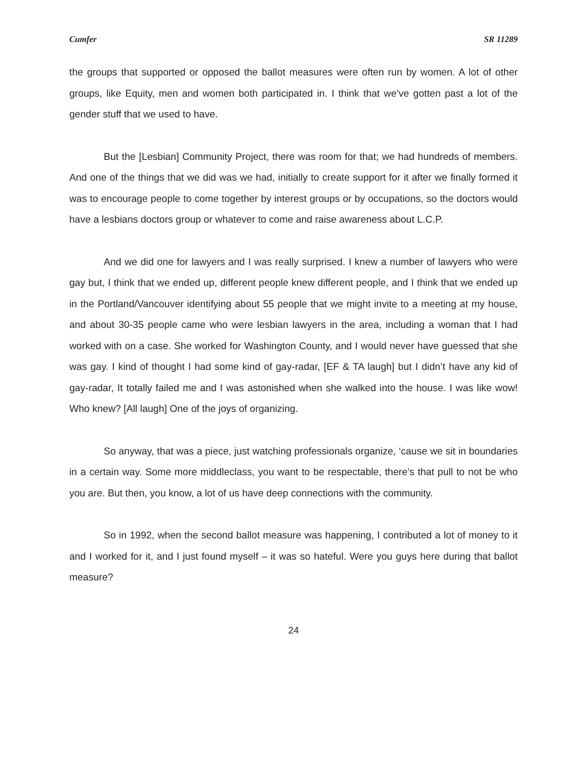Cumfer SR 11289
the groups that supported or opposed the ballot measures were often run by women. A lot of other groups, like Equity, men and women both participated in. I think that we’ve gotten past a lot of the gender stuff that we used to have.
But the [Lesbian] Community Project, there was room for that; we had hundreds of members. And one of the things that we did was we had, initially to create support for it after we finally formed it was to encourage people to come together by interest groups or by occupations, so the doctors would have a lesbians doctors group or whatever to come and raise awareness about L.C.P.
And we did one for lawyers and I was really surprised. I knew a number of lawyers who were gay but, I think that we ended up, different people knew different people, and I think that we ended up in the Portland/Vancouver identifying about 55 people that we might invite to a meeting at my house, and about 30-35 people came who were lesbian lawyers in the area, including a woman that I had worked with on a case. She worked for Washington County, and I would never have guessed that she was gay. I kind of thought I had some kind of gay-radar, [EF & TA laugh] but I didn’t have any kid of gay-radar, It totally failed me and I was astonished when she walked into the house. I was like wow! Who knew? [All laugh] One of the joys of organizing.
So anyway, that was a piece, just watching professionals organize, ‘cause we sit in boundaries in a certain way. Some more middleclass, you want to be respectable, there’s that pull to not be who you are. But then, you know, a lot of us have deep connections with the community.
So in 1992, when the second ballot measure was happening, I contributed a lot of money to it and I worked for it, and I just found myself – it was so hateful. Were you guys here during that ballot measure?
24